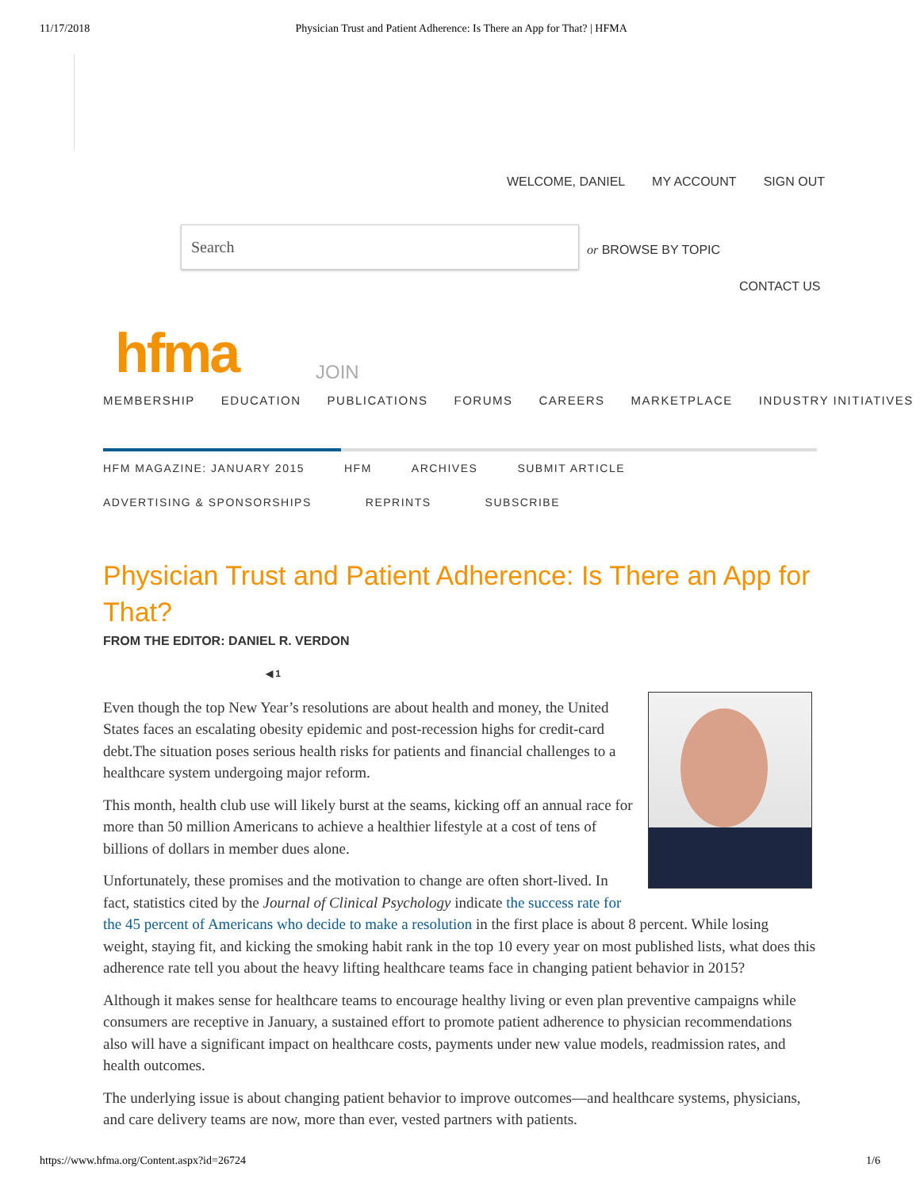11/17/2018 Physician Trust and Patient Adherence: Is There an App for That? | HFMA
WELCOME, DANIEL MY ACCOUNT SIGN OUT
Search
or BROWSE BY TOPIC
CONTACT US
hfma JOIN
MEMBERSHIP EDUCATION PUBLICATIONS FORUMS CAREERS MARKETPLACE INDUSTRY INITIATIVES
HFM MAGAZINE: JANUARY 2015 HFM ARCHIVES SUBMIT ARTICLE
ADVERTISING & SPONSORSHIPS REPRINTS SUBSCRIBE
Physician Trust and Patient Adherence: Is There an App for That?
FROM THE EDITOR: DANIEL R. VERDON
◀ 1
Even though the top New Year’s resolutions are about health and money, the United States faces an escalating obesity epidemic and post-recession highs for credit-card debt.The situation poses serious health risks for patients and financial challenges to a healthcare system undergoing major reform.
This month, health club use will likely burst at the seams, kicking off an annual race for more than 50 million Americans to achieve a healthier lifestyle at a cost of tens of billions of dollars in member dues alone.
Unfortunately, these promises and the motivation to change are often short-lived. In fact, statistics cited by the Journal of Clinical Psychology indicate the success rate for the 45 percent of Americans who decide to make a resolution in the first place is about 8 percent. While losing weight, staying fit, and kicking the smoking habit rank in the top 10 every year on most published lists, what does this adherence rate tell you about the heavy lifting healthcare teams face in changing patient behavior in 2015?
Although it makes sense for healthcare teams to encourage healthy living or even plan preventive campaigns while consumers are receptive in January, a sustained effort to promote patient adherence to physician recommendations also will have a significant impact on healthcare costs, payments under new value models, readmission rates, and health outcomes.
The underlying issue is about changing patient behavior to improve outcomes—and healthcare systems, physicians, and care delivery teams are now, more than ever, vested partners with patients.
https://www.hfma.org/Content.aspx?id=26724 1/6